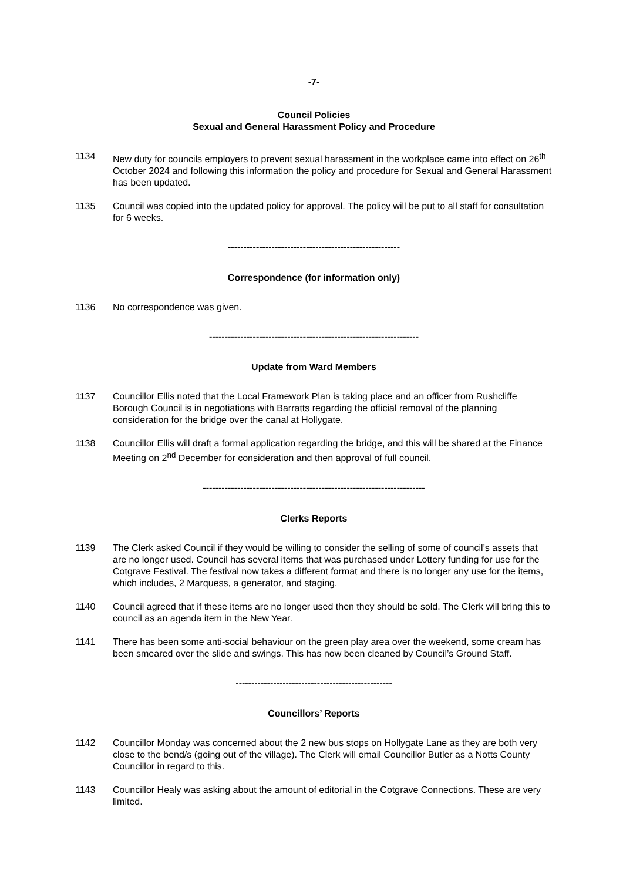-7-
Council Policies
Sexual and General Harassment Policy and Procedure
1134 New duty for councils employers to prevent sexual harassment in the workplace came into effect on 26<sup>th</sup> October 2024 and following this information the policy and procedure for Sexual and General Harassment has been updated.
1135 Council was copied into the updated policy for approval. The policy will be put to all staff for consultation for 6 weeks.
-------------------------------------------------------
Correspondence (for information only)
1136 No correspondence was given.
-------------------------------------------------------------------
Update from Ward Members
1137 Councillor Ellis noted that the Local Framework Plan is taking place and an officer from Rushcliffe Borough Council is in negotiations with Barratts regarding the official removal of the planning consideration for the bridge over the canal at Hollygate.
1138 Councillor Ellis will draft a formal application regarding the bridge, and this will be shared at the Finance Meeting on 2<sup>nd</sup> December for consideration and then approval of full council.
-----------------------------------------------------------------------
Clerks Reports
1139 The Clerk asked Council if they would be willing to consider the selling of some of council’s assets that are no longer used. Council has several items that was purchased under Lottery funding for use for the Cotgrave Festival. The festival now takes a different format and there is no longer any use for the items, which includes, 2 Marquess, a generator, and staging.
1140 Council agreed that if these items are no longer used then they should be sold. The Clerk will bring this to council as an agenda item in the New Year.
1141 There has been some anti-social behaviour on the green play area over the weekend, some cream has been smeared over the slide and swings. This has now been cleaned by Council’s Ground Staff.
--------------------------------------------------
Councillors’ Reports
1142 Councillor Monday was concerned about the 2 new bus stops on Hollygate Lane as they are both very close to the bend/s (going out of the village). The Clerk will email Councillor Butler as a Notts County Councillor in regard to this.
1143 Councillor Healy was asking about the amount of editorial in the Cotgrave Connections. These are very limited.